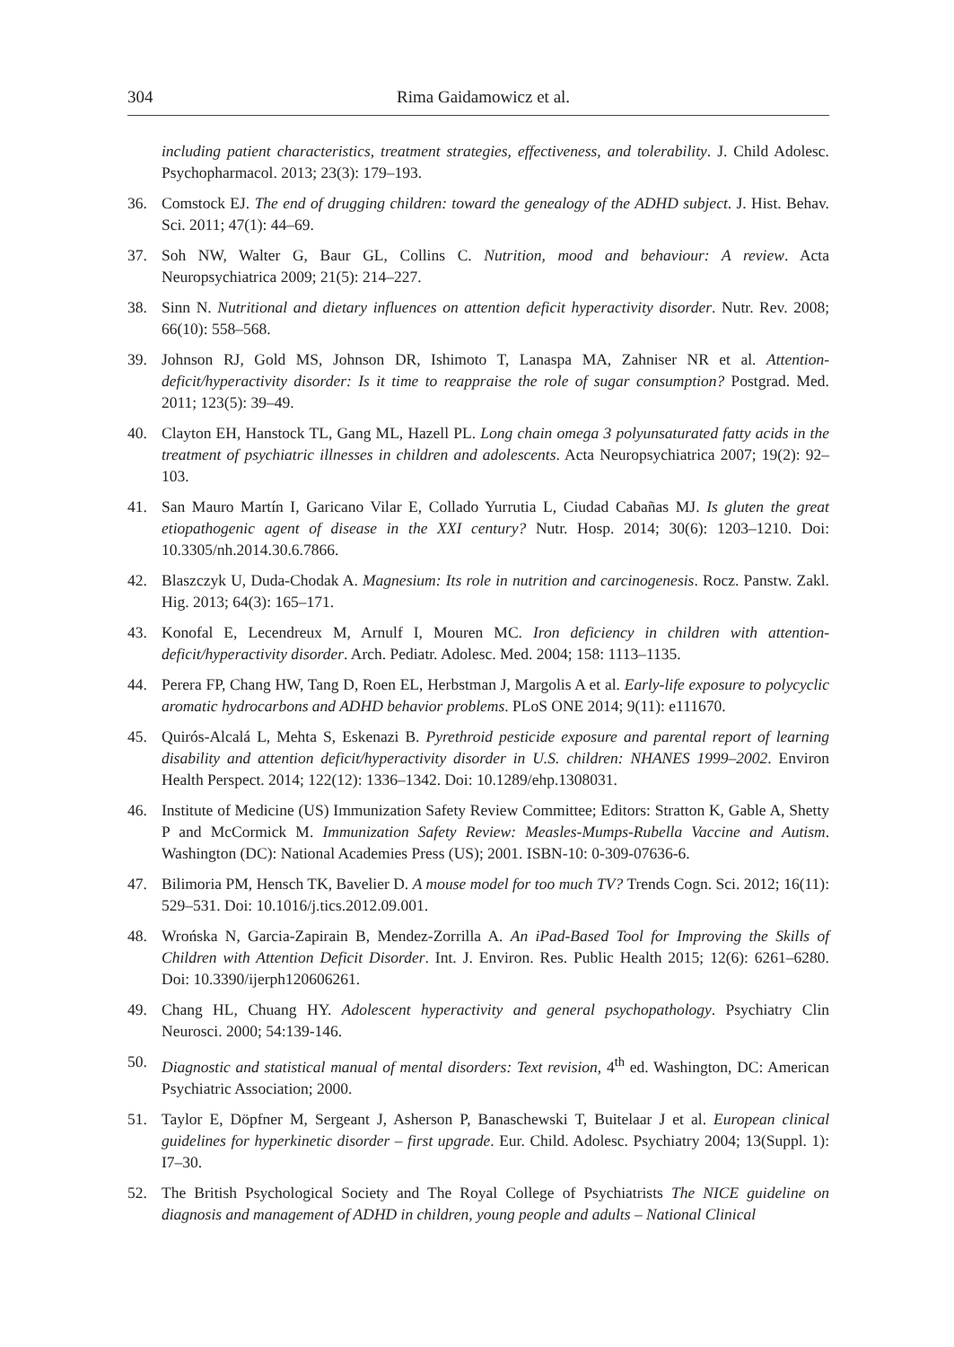304 Rima Gaidamowicz et al.
including patient characteristics, treatment strategies, effectiveness, and tolerability. J. Child Adolesc. Psychopharmacol. 2013; 23(3): 179–193.
36. Comstock EJ. The end of drugging children: toward the genealogy of the ADHD subject. J. Hist. Behav. Sci. 2011; 47(1): 44–69.
37. Soh NW, Walter G, Baur GL, Collins C. Nutrition, mood and behaviour: A review. Acta Neuropsychiatrica 2009; 21(5): 214–227.
38. Sinn N. Nutritional and dietary influences on attention deficit hyperactivity disorder. Nutr. Rev. 2008; 66(10): 558–568.
39. Johnson RJ, Gold MS, Johnson DR, Ishimoto T, Lanaspa MA, Zahniser NR et al. Attention-deficit/hyperactivity disorder: Is it time to reappraise the role of sugar consumption? Postgrad. Med. 2011; 123(5): 39–49.
40. Clayton EH, Hanstock TL, Gang ML, Hazell PL. Long chain omega 3 polyunsaturated fatty acids in the treatment of psychiatric illnesses in children and adolescents. Acta Neuropsychiatrica 2007; 19(2): 92–103.
41. San Mauro Martín I, Garicano Vilar E, Collado Yurrutia L, Ciudad Cabañas MJ. Is gluten the great etiopathogenic agent of disease in the XXI century? Nutr. Hosp. 2014; 30(6): 1203–1210. Doi: 10.3305/nh.2014.30.6.7866.
42. Blaszczyk U, Duda-Chodak A. Magnesium: Its role in nutrition and carcinogenesis. Rocz. Panstw. Zakl. Hig. 2013; 64(3): 165–171.
43. Konofal E, Lecendreux M, Arnulf I, Mouren MC. Iron deficiency in children with attention-deficit/hyperactivity disorder. Arch. Pediatr. Adolesc. Med. 2004; 158: 1113–1135.
44. Perera FP, Chang HW, Tang D, Roen EL, Herbstman J, Margolis A et al. Early-life exposure to polycyclic aromatic hydrocarbons and ADHD behavior problems. PLoS ONE 2014; 9(11): e111670.
45. Quirós-Alcalá L, Mehta S, Eskenazi B. Pyrethroid pesticide exposure and parental report of learning disability and attention deficit/hyperactivity disorder in U.S. children: NHANES 1999–2002. Environ Health Perspect. 2014; 122(12): 1336–1342. Doi: 10.1289/ehp.1308031.
46. Institute of Medicine (US) Immunization Safety Review Committee; Editors: Stratton K, Gable A, Shetty P and McCormick M. Immunization Safety Review: Measles-Mumps-Rubella Vaccine and Autism. Washington (DC): National Academies Press (US); 2001. ISBN-10: 0-309-07636-6.
47. Bilimoria PM, Hensch TK, Bavelier D. A mouse model for too much TV? Trends Cogn. Sci. 2012; 16(11): 529–531. Doi: 10.1016/j.tics.2012.09.001.
48. Wrońska N, Garcia-Zapirain B, Mendez-Zorrilla A. An iPad-Based Tool for Improving the Skills of Children with Attention Deficit Disorder. Int. J. Environ. Res. Public Health 2015; 12(6): 6261–6280. Doi: 10.3390/ijerph120606261.
49. Chang HL, Chuang HY. Adolescent hyperactivity and general psychopathology. Psychiatry Clin Neurosci. 2000; 54:139-146.
50. Diagnostic and statistical manual of mental disorders: Text revision, 4<sup>th</sup> ed. Washington, DC: American Psychiatric Association; 2000.
51. Taylor E, Döpfner M, Sergeant J, Asherson P, Banaschewski T, Buitelaar J et al. European clinical guidelines for hyperkinetic disorder – first upgrade. Eur. Child. Adolesc. Psychiatry 2004; 13(Suppl. 1): I7–30.
52. The British Psychological Society and The Royal College of Psychiatrists The NICE guideline on diagnosis and management of ADHD in children, young people and adults – National Clinical